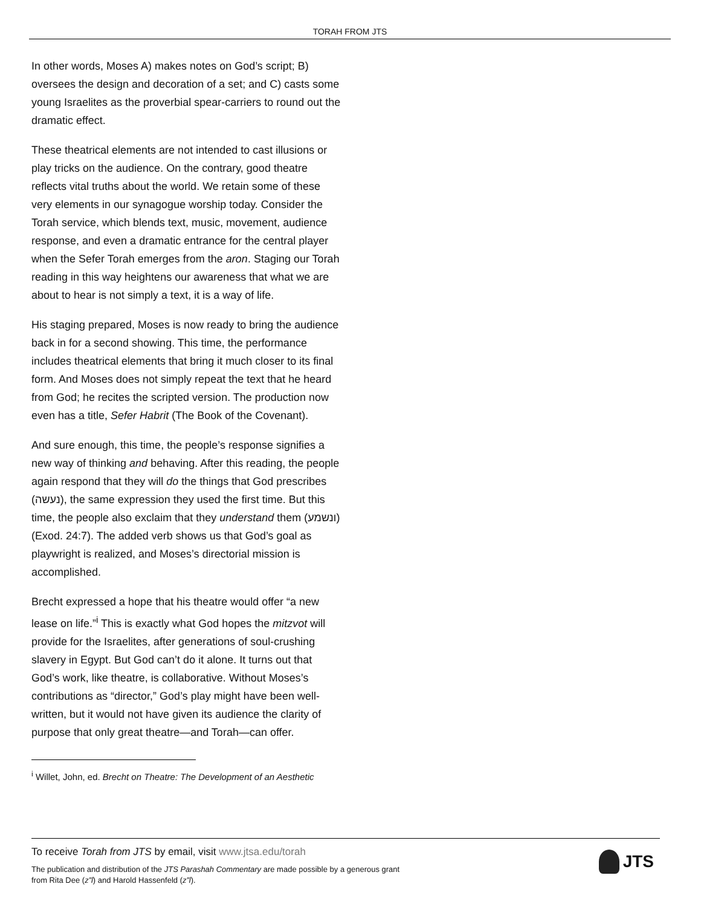TORAH FROM JTS
In other words, Moses A) makes notes on God’s script; B) oversees the design and decoration of a set; and C) casts some young Israelites as the proverbial spear-carriers to round out the dramatic effect.
These theatrical elements are not intended to cast illusions or play tricks on the audience. On the contrary, good theatre reflects vital truths about the world. We retain some of these very elements in our synagogue worship today. Consider the Torah service, which blends text, music, movement, audience response, and even a dramatic entrance for the central player when the Sefer Torah emerges from the aron. Staging our Torah reading in this way heightens our awareness that what we are about to hear is not simply a text, it is a way of life.
His staging prepared, Moses is now ready to bring the audience back in for a second showing. This time, the performance includes theatrical elements that bring it much closer to its final form. And Moses does not simply repeat the text that he heard from God; he recites the scripted version. The production now even has a title, Sefer Habrit (The Book of the Covenant).
And sure enough, this time, the people’s response signifies a new way of thinking and behaving. After this reading, the people again respond that they will do the things that God prescribes (נעשה), the same expression they used the first time. But this time, the people also exclaim that they understand them (ונשמע) (Exod. 24:7). The added verb shows us that God’s goal as playwright is realized, and Moses’s directorial mission is accomplished.
Brecht expressed a hope that his theatre would offer “a new lease on life.”<sup>i</sup> This is exactly what God hopes the mitzvot will provide for the Israelites, after generations of soul-crushing slavery in Egypt. But God can’t do it alone. It turns out that God’s work, like theatre, is collaborative. Without Moses’s contributions as “director,” God’s play might have been well-written, but it would not have given its audience the clarity of purpose that only great theatre—and Torah—can offer.
<sup>i</sup> Willet, John, ed. Brecht on Theatre: The Development of an Aesthetic
To receive Torah from JTS by email, visit www.jtsa.edu/torah
The publication and distribution of the JTS Parashah Commentary are made possible by a generous grant from Rita Dee (z”l) and Harold Hassenfeld (z”l).
JTS